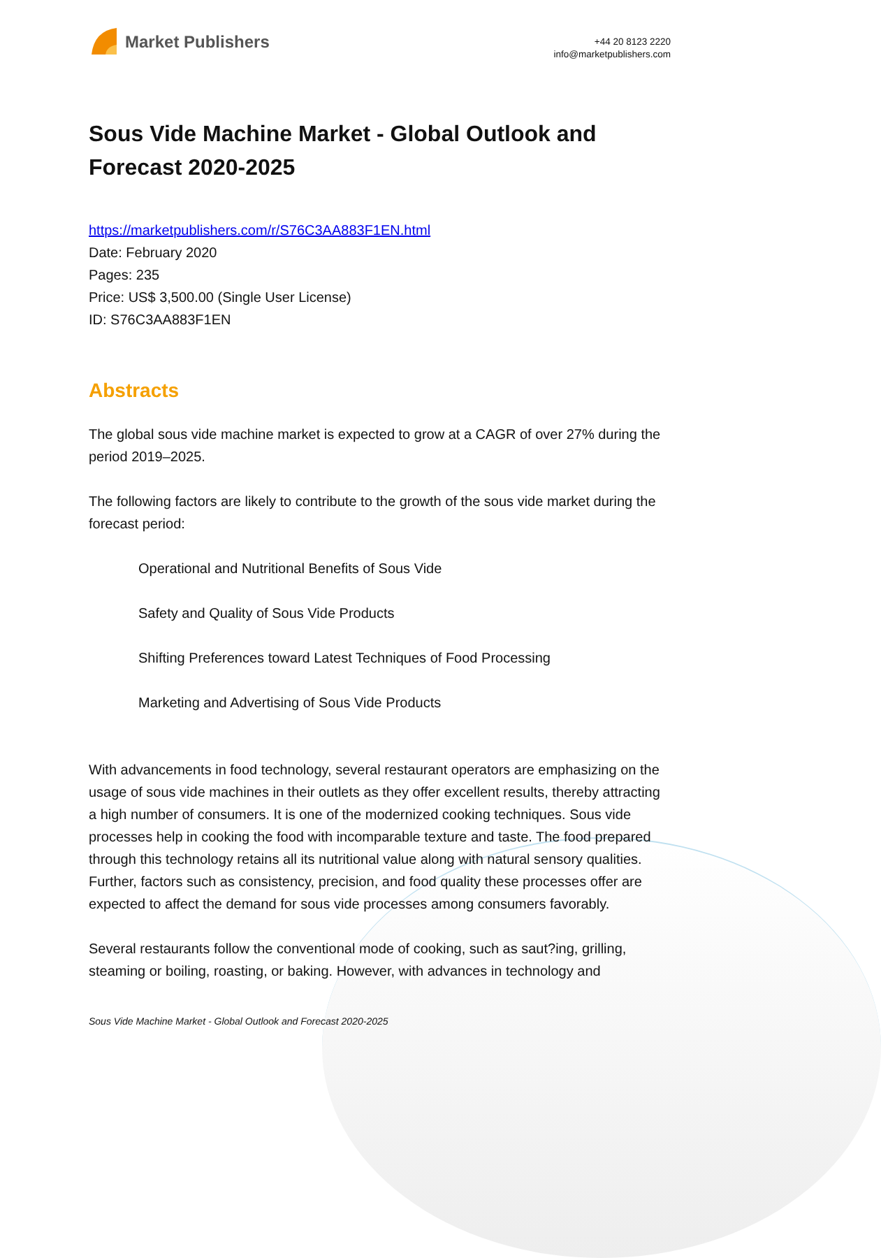Market Publishers
+44 20 8123 2220
info@marketpublishers.com
Sous Vide Machine Market - Global Outlook and Forecast 2020-2025
https://marketpublishers.com/r/S76C3AA883F1EN.html
Date: February 2020
Pages: 235
Price: US$ 3,500.00 (Single User License)
ID: S76C3AA883F1EN
Abstracts
The global sous vide machine market is expected to grow at a CAGR of over 27% during the period 2019–2025.
The following factors are likely to contribute to the growth of the sous vide market during the forecast period:
Operational and Nutritional Benefits of Sous Vide
Safety and Quality of Sous Vide Products
Shifting Preferences toward Latest Techniques of Food Processing
Marketing and Advertising of Sous Vide Products
With advancements in food technology, several restaurant operators are emphasizing on the usage of sous vide machines in their outlets as they offer excellent results, thereby attracting a high number of consumers. It is one of the modernized cooking techniques. Sous vide processes help in cooking the food with incomparable texture and taste. The food prepared through this technology retains all its nutritional value along with natural sensory qualities. Further, factors such as consistency, precision, and food quality these processes offer are expected to affect the demand for sous vide processes among consumers favorably.
Several restaurants follow the conventional mode of cooking, such as saut?ing, grilling, steaming or boiling, roasting, or baking. However, with advances in technology and
Sous Vide Machine Market - Global Outlook and Forecast 2020-2025